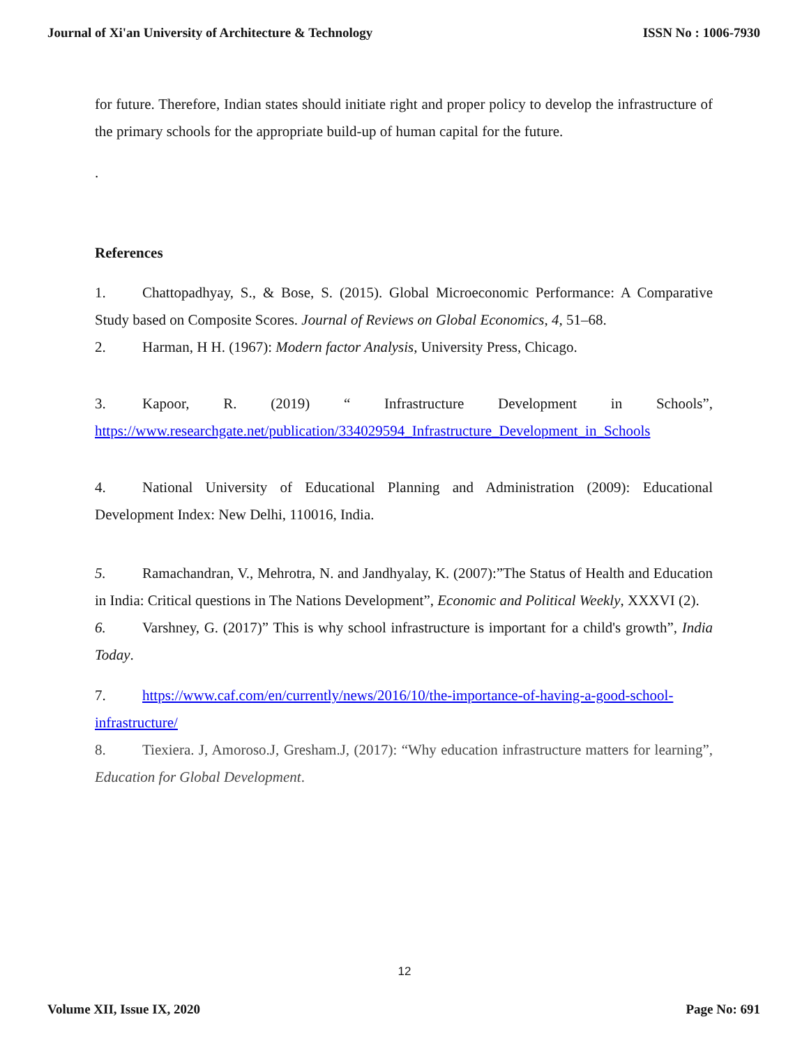Journal of Xi'an University of Architecture & Technology ISSN No : 1006-7930
for future. Therefore, Indian states should initiate right and proper policy to develop the infrastructure of the primary schools for the appropriate build-up of human capital for the future.
.
References
1. Chattopadhyay, S., & Bose, S. (2015). Global Microeconomic Performance: A Comparative Study based on Composite Scores. Journal of Reviews on Global Economics, 4, 51–68.
2. Harman, H H. (1967): Modern factor Analysis, University Press, Chicago.
3. Kapoor, R. (2019) “ Infrastructure Development in Schools”, https://www.researchgate.net/publication/334029594_Infrastructure_Development_in_Schools
4. National University of Educational Planning and Administration (2009): Educational Development Index: New Delhi, 110016, India.
5. Ramachandran, V., Mehrotra, N. and Jandhyalay, K. (2007):”The Status of Health and Education in India: Critical questions in The Nations Development”, Economic and Political Weekly, XXXVI (2).
6. Varshney, G. (2017)” This is why school infrastructure is important for a child's growth”, India Today.
7. https://www.caf.com/en/currently/news/2016/10/the-importance-of-having-a-good-school-infrastructure/
8. Tiexiera. J, Amoroso.J, Gresham.J, (2017): “Why education infrastructure matters for learning”, Education for Global Development.
12
Volume XII, Issue IX, 2020 Page No: 691